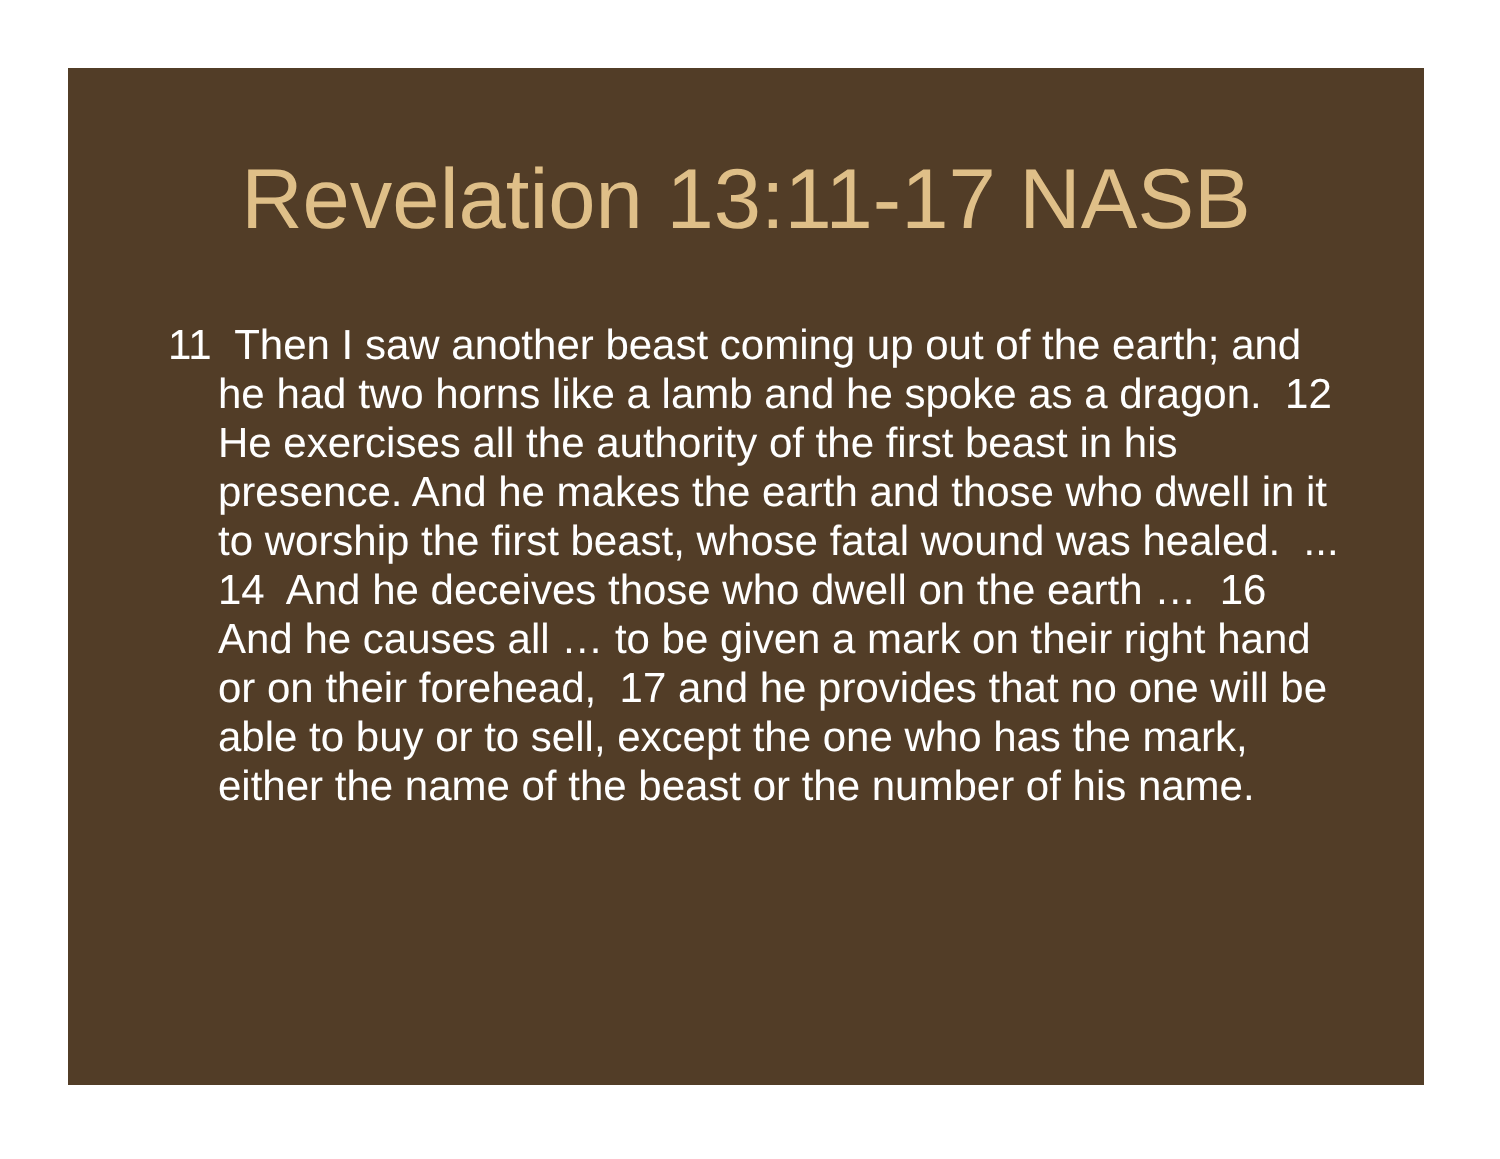Revelation 13:11-17 NASB
11 Then I saw another beast coming up out of the earth; and he had two horns like a lamb and he spoke as a dragon. 12 He exercises all the authority of the first beast in his presence. And he makes the earth and those who dwell in it to worship the first beast, whose fatal wound was healed. ... 14 And he deceives those who dwell on the earth … 16 And he causes all … to be given a mark on their right hand or on their forehead, 17 and he provides that no one will be able to buy or to sell, except the one who has the mark, either the name of the beast or the number of his name.